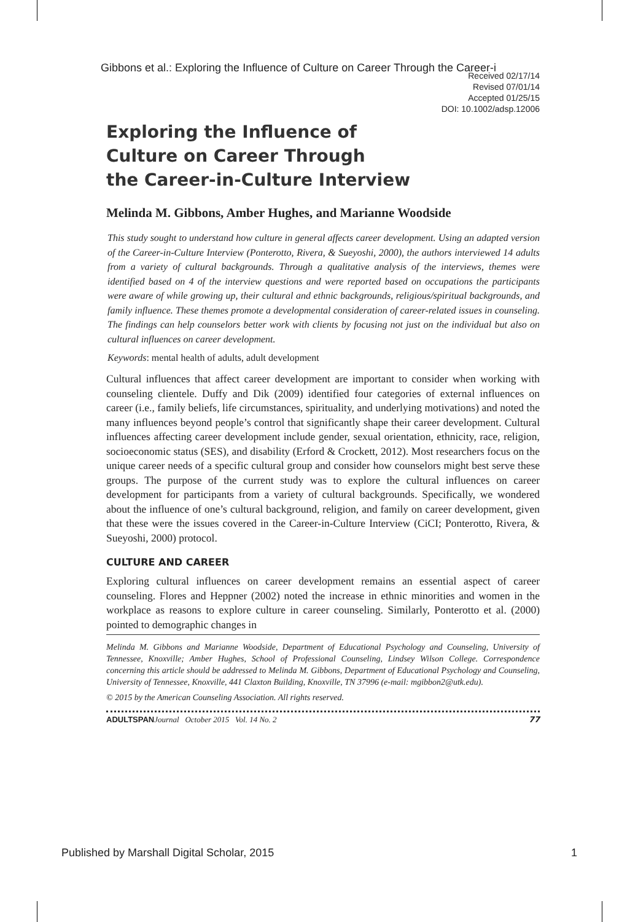Gibbons et al.: Exploring the Influence of Culture on Career Through the Career-i
Received 02/17/14
Revised 07/01/14
Accepted 01/25/15
DOI: 10.1002/adsp.12006
Exploring the Influence of
Culture on Career Through
the Career-in-Culture Interview
Melinda M. Gibbons, Amber Hughes, and Marianne Woodside
This study sought to understand how culture in general affects career development. Using an adapted version of the Career-in-Culture Interview (Ponterotto, Rivera, & Sueyoshi, 2000), the authors interviewed 14 adults from a variety of cultural backgrounds. Through a qualitative analysis of the interviews, themes were identified based on 4 of the interview questions and were reported based on occupations the participants were aware of while growing up, their cultural and ethnic backgrounds, religious/spiritual backgrounds, and family influence. These themes promote a developmental consideration of career-related issues in counseling. The findings can help counselors better work with clients by focusing not just on the individual but also on cultural influences on career development.
Keywords: mental health of adults, adult development
Cultural influences that affect career development are important to consider when working with counseling clientele. Duffy and Dik (2009) identified four categories of external influences on career (i.e., family beliefs, life circumstances, spirituality, and underlying motivations) and noted the many influences beyond people’s control that significantly shape their career development. Cultural influences affecting career development include gender, sexual orientation, ethnicity, race, religion, socioeconomic status (SES), and disability (Erford & Crockett, 2012). Most researchers focus on the unique career needs of a specific cultural group and consider how counselors might best serve these groups. The purpose of the current study was to explore the cultural influences on career development for participants from a variety of cultural backgrounds. Specifically, we wondered about the influence of one’s cultural background, religion, and family on career development, given that these were the issues covered in the Career-in-Culture Interview (CiCI; Ponterotto, Rivera, & Sueyoshi, 2000) protocol.
CULTURE AND CAREER
Exploring cultural influences on career development remains an essential aspect of career counseling. Flores and Heppner (2002) noted the increase in ethnic minorities and women in the workplace as reasons to explore culture in career counseling. Similarly, Ponterotto et al. (2000) pointed to demographic changes in
Melinda M. Gibbons and Marianne Woodside, Department of Educational Psychology and Counseling, University of Tennessee, Knoxville; Amber Hughes, School of Professional Counseling, Lindsey Wilson College. Correspondence concerning this article should be addressed to Melinda M. Gibbons, Department of Educational Psychology and Counseling, University of Tennessee, Knoxville, 441 Claxton Building, Knoxville, TN 37996 (e-mail: mgibbon2@utk.edu).
© 2015 by the American Counseling Association. All rights reserved.
ADULTSPAN Journal October 2015 Vol. 14 No. 2 77
Published by Marshall Digital Scholar, 2015 1